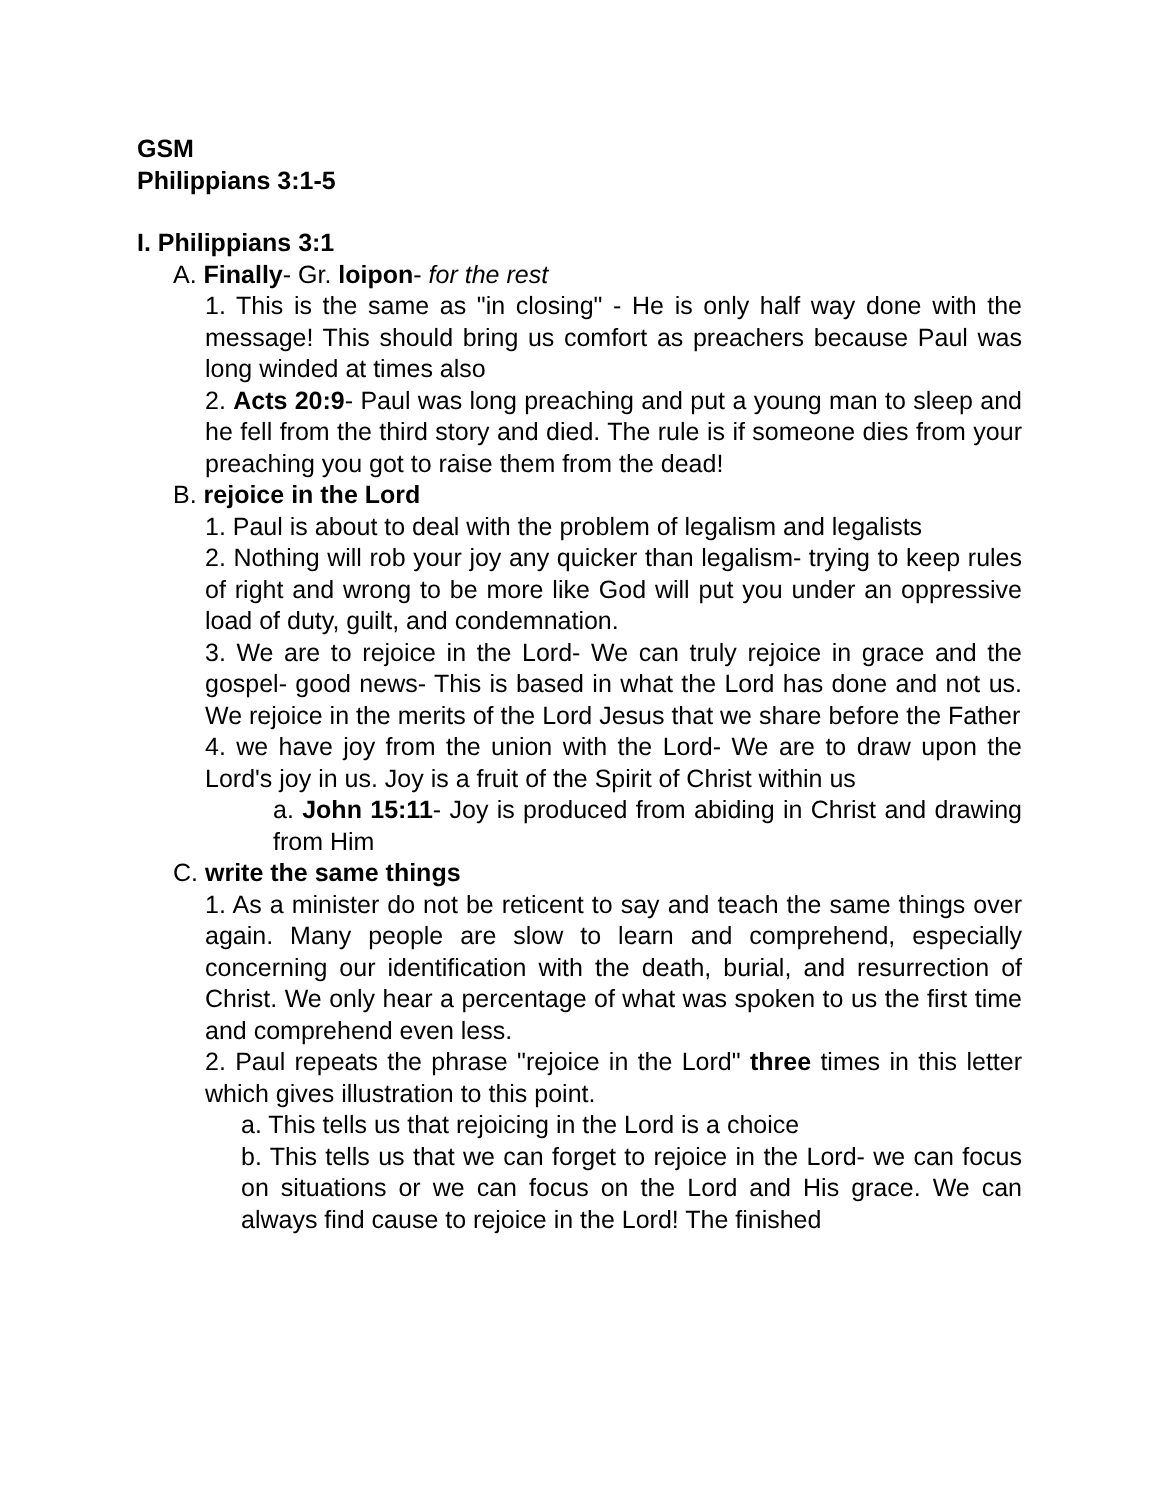GSM
Philippians 3:1-5
I. Philippians 3:1
A. Finally- Gr. loipon- for the rest
1. This is the same as "in closing" - He is only half way done with the message! This should bring us comfort as preachers because Paul was long winded at times also
2. Acts 20:9- Paul was long preaching and put a young man to sleep and he fell from the third story and died. The rule is if someone dies from your preaching you got to raise them from the dead!
B. rejoice in the Lord
1. Paul is about to deal with the problem of legalism and legalists
2. Nothing will rob your joy any quicker than legalism- trying to keep rules of right and wrong to be more like God will put you under an oppressive load of duty, guilt, and condemnation.
3. We are to rejoice in the Lord- We can truly rejoice in grace and the gospel- good news- This is based in what the Lord has done and not us. We rejoice in the merits of the Lord Jesus that we share before the Father
4. we have joy from the union with the Lord- We are to draw upon the Lord's joy in us. Joy is a fruit of the Spirit of Christ within us
a. John 15:11- Joy is produced from abiding in Christ and drawing from Him
C. write the same things
1. As a minister do not be reticent to say and teach the same things over again. Many people are slow to learn and comprehend, especially concerning our identification with the death, burial, and resurrection of Christ. We only hear a percentage of what was spoken to us the first time and comprehend even less.
2. Paul repeats the phrase "rejoice in the Lord" three times in this letter which gives illustration to this point.
a. This tells us that rejoicing in the Lord is a choice
b. This tells us that we can forget to rejoice in the Lord- we can focus on situations or we can focus on the Lord and His grace. We can always find cause to rejoice in the Lord! The finished